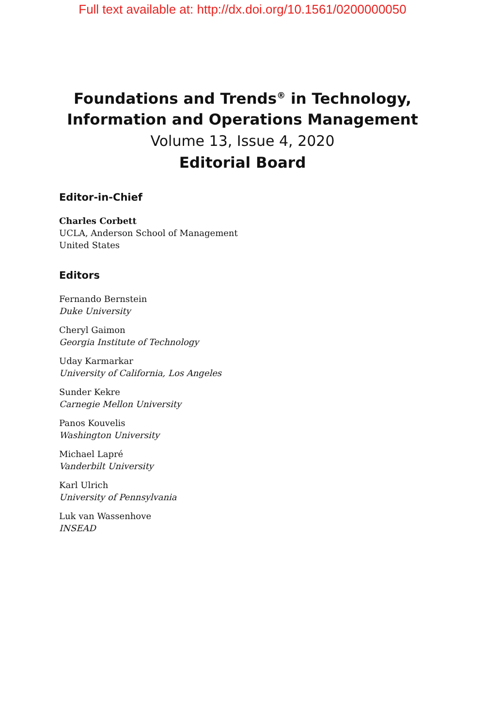Full text available at: http://dx.doi.org/10.1561/0200000050
Foundations and Trends<sup>®</sup> in Technology,
Information and Operations Management
Volume 13, Issue 4, 2020
Editorial Board
Editor-in-Chief
Charles Corbett
UCLA, Anderson School of Management
United States
Editors
Fernando Bernstein
Duke University
Cheryl Gaimon
Georgia Institute of Technology
Uday Karmarkar
University of California, Los Angeles
Sunder Kekre
Carnegie Mellon University
Panos Kouvelis
Washington University
Michael Lapré
Vanderbilt University
Karl Ulrich
University of Pennsylvania
Luk van Wassenhove
INSEAD